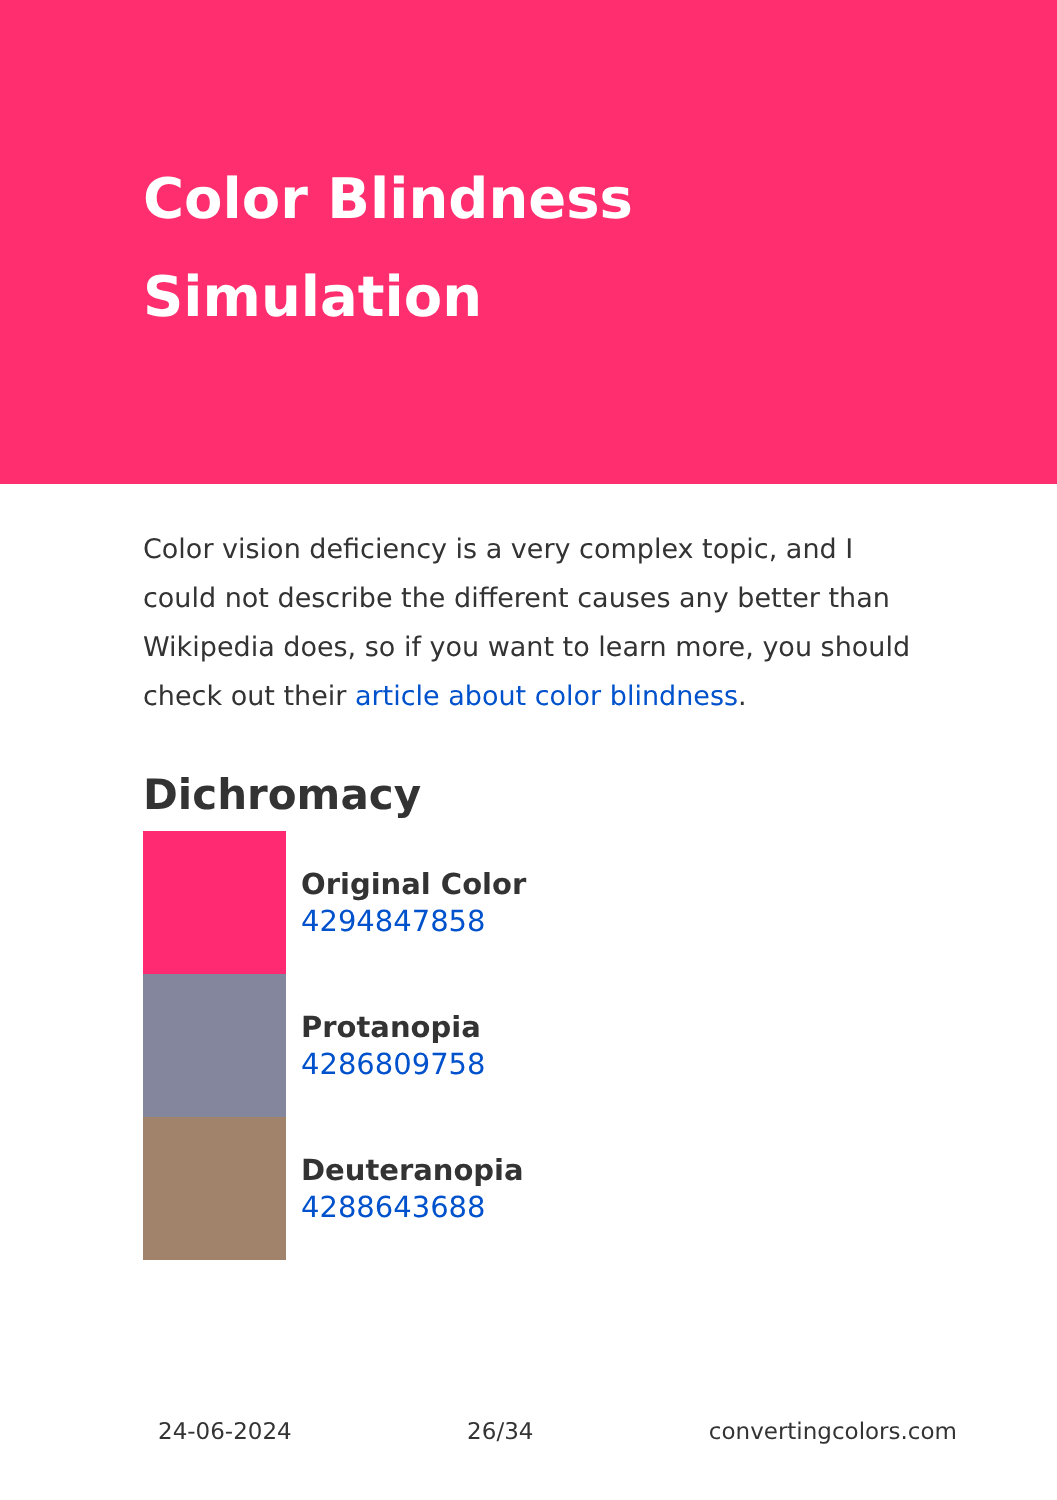Color Blindness Simulation
Color vision deficiency is a very complex topic, and I could not describe the different causes any better than Wikipedia does, so if you want to learn more, you should check out their article about color blindness.
Dichromacy
Original Color
4294847858
Protanopia
4286809758
Deuteranopia
4288643688
24-06-2024 26/34 convertingcolors.com